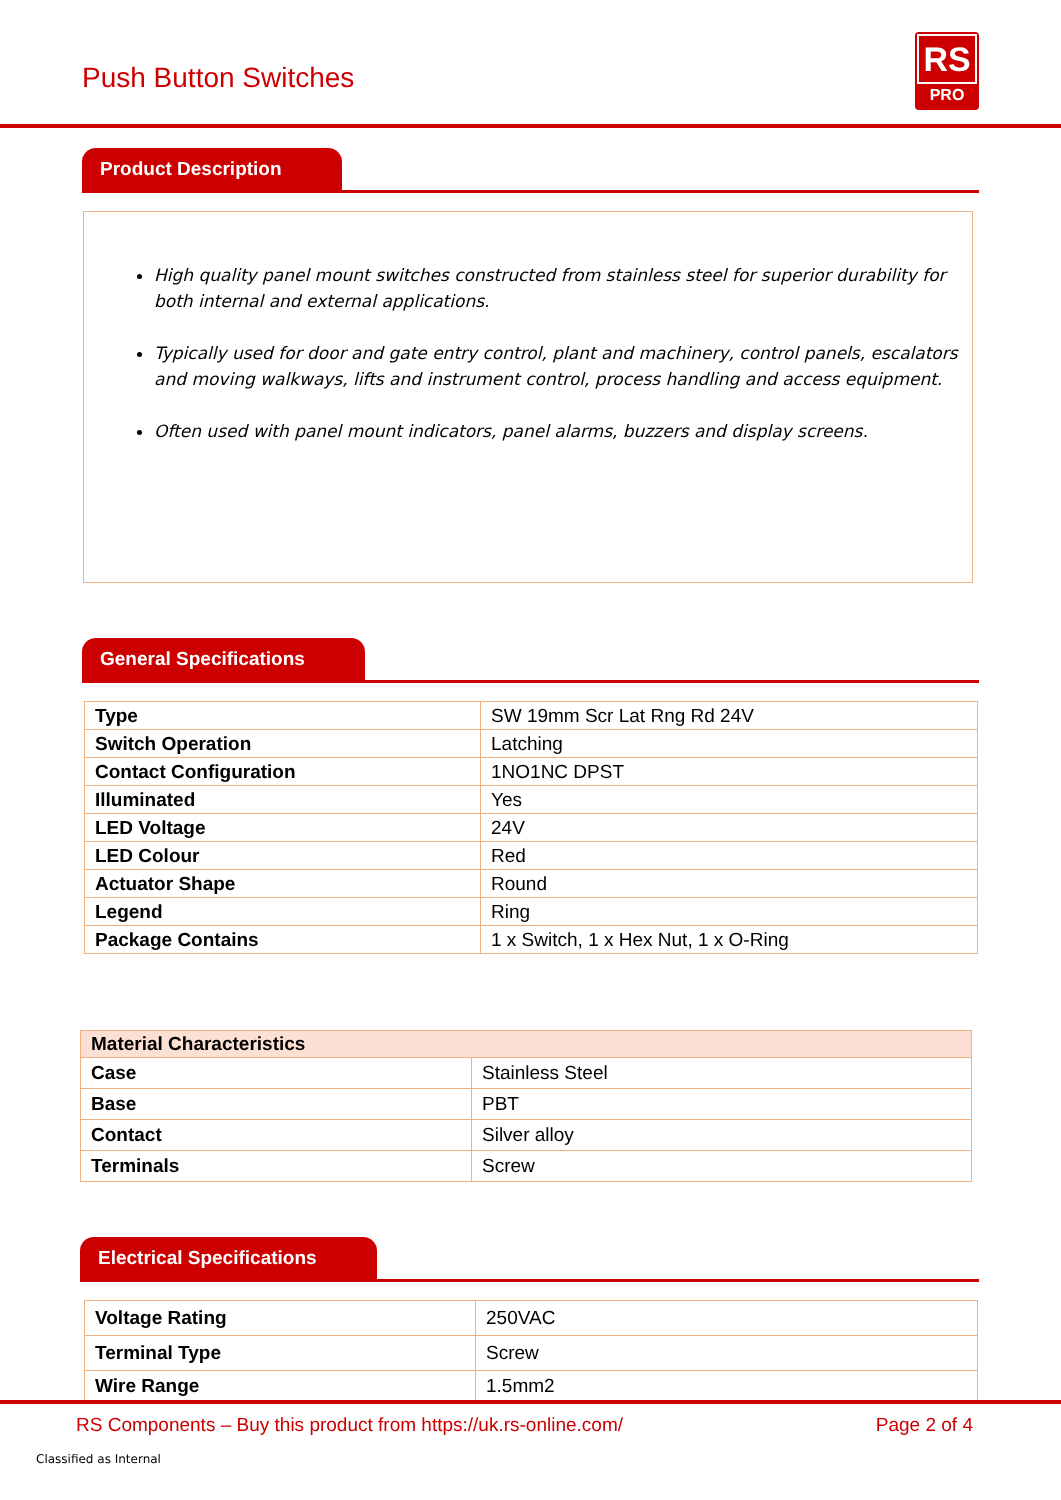Push Button Switches
RS
PRO
Product Description
High quality panel mount switches constructed from stainless steel for superior durability for both internal and external applications.
Typically used for door and gate entry control, plant and machinery, control panels, escalators and moving walkways, lifts and instrument control, process handling and access equipment.
Often used with panel mount indicators, panel alarms, buzzers and display screens.
General Specifications
| Type | SW 19mm Scr Lat Rng Rd 24V |
| Switch Operation | Latching |
| Contact Configuration | 1NO1NC DPST |
| Illuminated | Yes |
| LED Voltage | 24V |
| LED Colour | Red |
| Actuator Shape | Round |
| Legend | Ring |
| Package Contains | 1 x Switch, 1 x Hex Nut, 1 x O-Ring |
| Material Characteristics | |
| --- | --- |
| Case | Stainless Steel |
| Base | PBT |
| Contact | Silver alloy |
| Terminals | Screw |
Electrical Specifications
| Voltage Rating | 250VAC |
| Terminal Type | Screw |
| Wire Range | 1.5mm2 |
RS Components – Buy this product from https://uk.rs-online.com/ Page 2 of 4
Classified as Internal